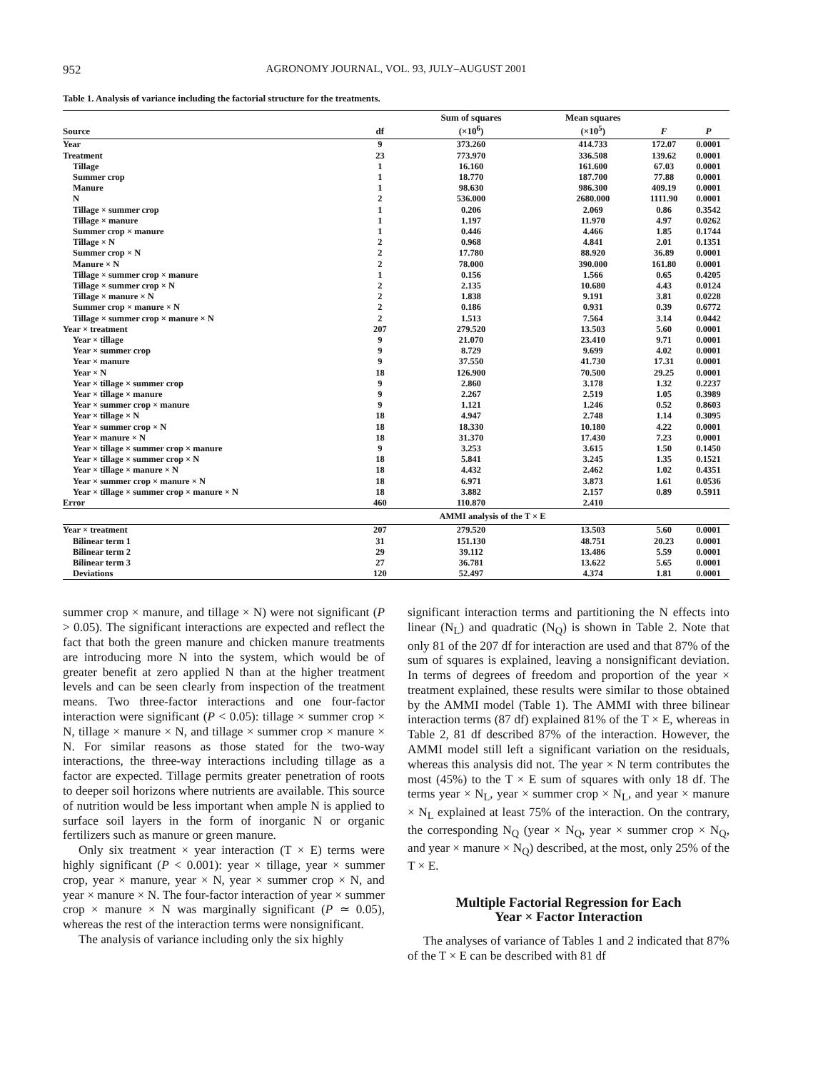952 AGRONOMY JOURNAL, VOL. 93, JULY–AUGUST 2001
Table 1. Analysis of variance including the factorial structure for the treatments.
| Source | df | Sum of squares (×10<sup>6</sup>) | Mean squares (×10<sup>5</sup>) | F | P |
| --- | --- | --- | --- | --- | --- |
| Year | 9 | 373.260 | 414.733 | 172.07 | 0.0001 |
| Treatment | 23 | 773.970 | 336.508 | 139.62 | 0.0001 |
| Tillage | 1 | 16.160 | 161.600 | 67.03 | 0.0001 |
| Summer crop | 1 | 18.770 | 187.700 | 77.88 | 0.0001 |
| Manure | 1 | 98.630 | 986.300 | 409.19 | 0.0001 |
| N | 2 | 536.000 | 2680.000 | 1111.90 | 0.0001 |
| Tillage × summer crop | 1 | 0.206 | 2.069 | 0.86 | 0.3542 |
| Tillage × manure | 1 | 1.197 | 11.970 | 4.97 | 0.0262 |
| Summer crop × manure | 1 | 0.446 | 4.466 | 1.85 | 0.1744 |
| Tillage × N | 2 | 0.968 | 4.841 | 2.01 | 0.1351 |
| Summer crop × N | 2 | 17.780 | 88.920 | 36.89 | 0.0001 |
| Manure × N | 2 | 78.000 | 390.000 | 161.80 | 0.0001 |
| Tillage × summer crop × manure | 1 | 0.156 | 1.566 | 0.65 | 0.4205 |
| Tillage × summer crop × N | 2 | 2.135 | 10.680 | 4.43 | 0.0124 |
| Tillage × manure × N | 2 | 1.838 | 9.191 | 3.81 | 0.0228 |
| Summer crop × manure × N | 2 | 0.186 | 0.931 | 0.39 | 0.6772 |
| Tillage × summer crop × manure × N | 2 | 1.513 | 7.564 | 3.14 | 0.0442 |
| Year × treatment | 207 | 279.520 | 13.503 | 5.60 | 0.0001 |
| Year × tillage | 9 | 21.070 | 23.410 | 9.71 | 0.0001 |
| Year × summer crop | 9 | 8.729 | 9.699 | 4.02 | 0.0001 |
| Year × manure | 9 | 37.550 | 41.730 | 17.31 | 0.0001 |
| Year × N | 18 | 126.900 | 70.500 | 29.25 | 0.0001 |
| Year × tillage × summer crop | 9 | 2.860 | 3.178 | 1.32 | 0.2237 |
| Year × tillage × manure | 9 | 2.267 | 2.519 | 1.05 | 0.3989 |
| Year × summer crop × manure | 9 | 1.121 | 1.246 | 0.52 | 0.8603 |
| Year × tillage × N | 18 | 4.947 | 2.748 | 1.14 | 0.3095 |
| Year × summer crop × N | 18 | 18.330 | 10.180 | 4.22 | 0.0001 |
| Year × manure × N | 18 | 31.370 | 17.430 | 7.23 | 0.0001 |
| Year × tillage × summer crop × manure | 9 | 3.253 | 3.615 | 1.50 | 0.1450 |
| Year × tillage × summer crop × N | 18 | 5.841 | 3.245 | 1.35 | 0.1521 |
| Year × tillage × manure × N | 18 | 4.432 | 2.462 | 1.02 | 0.4351 |
| Year × summer crop × manure × N | 18 | 6.971 | 3.873 | 1.61 | 0.0536 |
| Year × tillage × summer crop × manure × N | 18 | 3.882 | 2.157 | 0.89 | 0.5911 |
| Error | 460 | 110.870 | 2.410 | | |
| | AMMI analysis of the T × E | | | | |
| Year × treatment | 207 | 279.520 | 13.503 | 5.60 | 0.0001 |
| Bilinear term 1 | 31 | 151.130 | 48.751 | 20.23 | 0.0001 |
| Bilinear term 2 | 29 | 39.112 | 13.486 | 5.59 | 0.0001 |
| Bilinear term 3 | 27 | 36.781 | 13.622 | 5.65 | 0.0001 |
| Deviations | 120 | 52.497 | 4.374 | 1.81 | 0.0001 |
summer crop × manure, and tillage × N) were not significant (P > 0.05). The significant interactions are expected and reflect the fact that both the green manure and chicken manure treatments are introducing more N into the system, which would be of greater benefit at zero applied N than at the higher treatment levels and can be seen clearly from inspection of the treatment means. Two three-factor interactions and one four-factor interaction were significant (P < 0.05): tillage × summer crop × N, tillage × manure × N, and tillage × summer crop × manure × N. For similar reasons as those stated for the two-way interactions, the three-way interactions including tillage as a factor are expected. Tillage permits greater penetration of roots to deeper soil horizons where nutrients are available. This source of nutrition would be less important when ample N is applied to surface soil layers in the form of inorganic N or organic fertilizers such as manure or green manure.
Only six treatment × year interaction (T × E) terms were highly significant (P < 0.001): year × tillage, year × summer crop, year × manure, year × N, year × summer crop × N, and year × manure × N. The four-factor interaction of year × summer crop × manure × N was marginally significant (P ≃ 0.05), whereas the rest of the interaction terms were nonsignificant.
The analysis of variance including only the six highly
significant interaction terms and partitioning the N effects into linear (N<sub>L</sub>) and quadratic (N<sub>Q</sub>) is shown in Table 2. Note that only 81 of the 207 df for interaction are used and that 87% of the sum of squares is explained, leaving a nonsignificant deviation. In terms of degrees of freedom and proportion of the year × treatment explained, these results were similar to those obtained by the AMMI model (Table 1). The AMMI with three bilinear interaction terms (87 df) explained 81% of the T × E, whereas in Table 2, 81 df described 87% of the interaction. However, the AMMI model still left a significant variation on the residuals, whereas this analysis did not. The year × N term contributes the most (45%) to the T × E sum of squares with only 18 df. The terms year × N<sub>L</sub>, year × summer crop × N<sub>L</sub>, and year × manure × N<sub>L</sub> explained at least 75% of the interaction. On the contrary, the corresponding N<sub>Q</sub> (year × N<sub>Q</sub>, year × summer crop × N<sub>Q</sub>, and year × manure × N<sub>Q</sub>) described, at the most, only 25% of the T × E.
Multiple Factorial Regression for Each
Year × Factor Interaction
The analyses of variance of Tables 1 and 2 indicated that 87% of the T × E can be described with 81 df